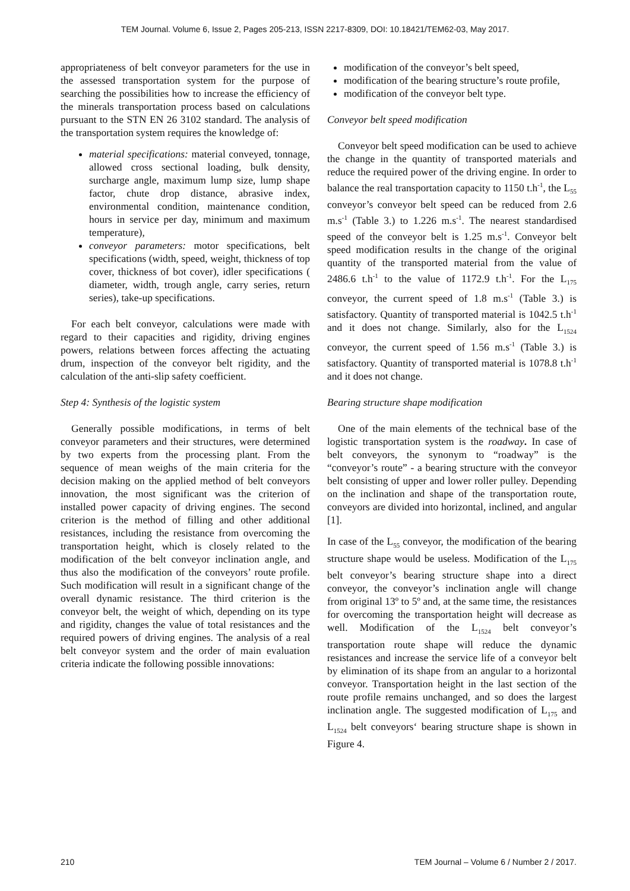TEM Journal. Volume 6, Issue 2, Pages 205-213, ISSN 2217-8309, DOI: 10.18421/TEM62-03, May 2017.
appropriateness of belt conveyor parameters for the use in the assessed transportation system for the purpose of searching the possibilities how to increase the efficiency of the minerals transportation process based on calculations pursuant to the STN EN 26 3102 standard. The analysis of the transportation system requires the knowledge of:
material specifications: material conveyed, tonnage, allowed cross sectional loading, bulk density, surcharge angle, maximum lump size, lump shape factor, chute drop distance, abrasive index, environmental condition, maintenance condition, hours in service per day, minimum and maximum temperature),
conveyor parameters: motor specifications, belt specifications (width, speed, weight, thickness of top cover, thickness of bot cover), idler specifications ( diameter, width, trough angle, carry series, return series), take-up specifications.
For each belt conveyor, calculations were made with regard to their capacities and rigidity, driving engines powers, relations between forces affecting the actuating drum, inspection of the conveyor belt rigidity, and the calculation of the anti-slip safety coefficient.
Step 4: Synthesis of the logistic system
Generally possible modifications, in terms of belt conveyor parameters and their structures, were determined by two experts from the processing plant. From the sequence of mean weighs of the main criteria for the decision making on the applied method of belt conveyors innovation, the most significant was the criterion of installed power capacity of driving engines. The second criterion is the method of filling and other additional resistances, including the resistance from overcoming the transportation height, which is closely related to the modification of the belt conveyor inclination angle, and thus also the modification of the conveyors’ route profile. Such modification will result in a significant change of the overall dynamic resistance. The third criterion is the conveyor belt, the weight of which, depending on its type and rigidity, changes the value of total resistances and the required powers of driving engines. The analysis of a real belt conveyor system and the order of main evaluation criteria indicate the following possible innovations:
modification of the conveyor’s belt speed,
modification of the bearing structure’s route profile,
modification of the conveyor belt type.
Conveyor belt speed modification
Conveyor belt speed modification can be used to achieve the change in the quantity of transported materials and reduce the required power of the driving engine. In order to balance the real transportation capacity to 1150 t.h<sup>-1</sup>, the L<sub>55</sub> conveyor’s conveyor belt speed can be reduced from 2.6 m.s<sup>-1</sup> (Table 3.) to 1.226 m.s<sup>-1</sup>. The nearest standardised speed of the conveyor belt is 1.25 m.s<sup>-1</sup>. Conveyor belt speed modification results in the change of the original quantity of the transported material from the value of 2486.6 t.h<sup>-1</sup> to the value of 1172.9 t.h<sup>-1</sup>. For the L<sub>175</sub> conveyor, the current speed of 1.8 m.s<sup>-1</sup> (Table 3.) is satisfactory. Quantity of transported material is 1042.5 t.h<sup>-1</sup> and it does not change. Similarly, also for the L<sub>1524</sub> conveyor, the current speed of 1.56 m.s<sup>-1</sup> (Table 3.) is satisfactory. Quantity of transported material is 1078.8 t.h<sup>-1</sup> and it does not change.
Bearing structure shape modification
One of the main elements of the technical base of the logistic transportation system is the roadway. In case of belt conveyors, the synonym to “roadway” is the “conveyor’s route” - a bearing structure with the conveyor belt consisting of upper and lower roller pulley. Depending on the inclination and shape of the transportation route, conveyors are divided into horizontal, inclined, and angular [1].
In case of the L<sub>55</sub> conveyor, the modification of the bearing structure shape would be useless. Modification of the L<sub>175</sub> belt conveyor’s bearing structure shape into a direct conveyor, the conveyor’s inclination angle will change from original 13º to 5º and, at the same time, the resistances for overcoming the transportation height will decrease as well. Modification of the L<sub>1524</sub> belt conveyor’s transportation route shape will reduce the dynamic resistances and increase the service life of a conveyor belt by elimination of its shape from an angular to a horizontal conveyor. Transportation height in the last section of the route profile remains unchanged, and so does the largest inclination angle. The suggested modification of L<sub>175</sub> and L<sub>1524</sub> belt conveyors‘ bearing structure shape is shown in Figure 4.
210 TEM Journal – Volume 6 / Number 2 / 2017.